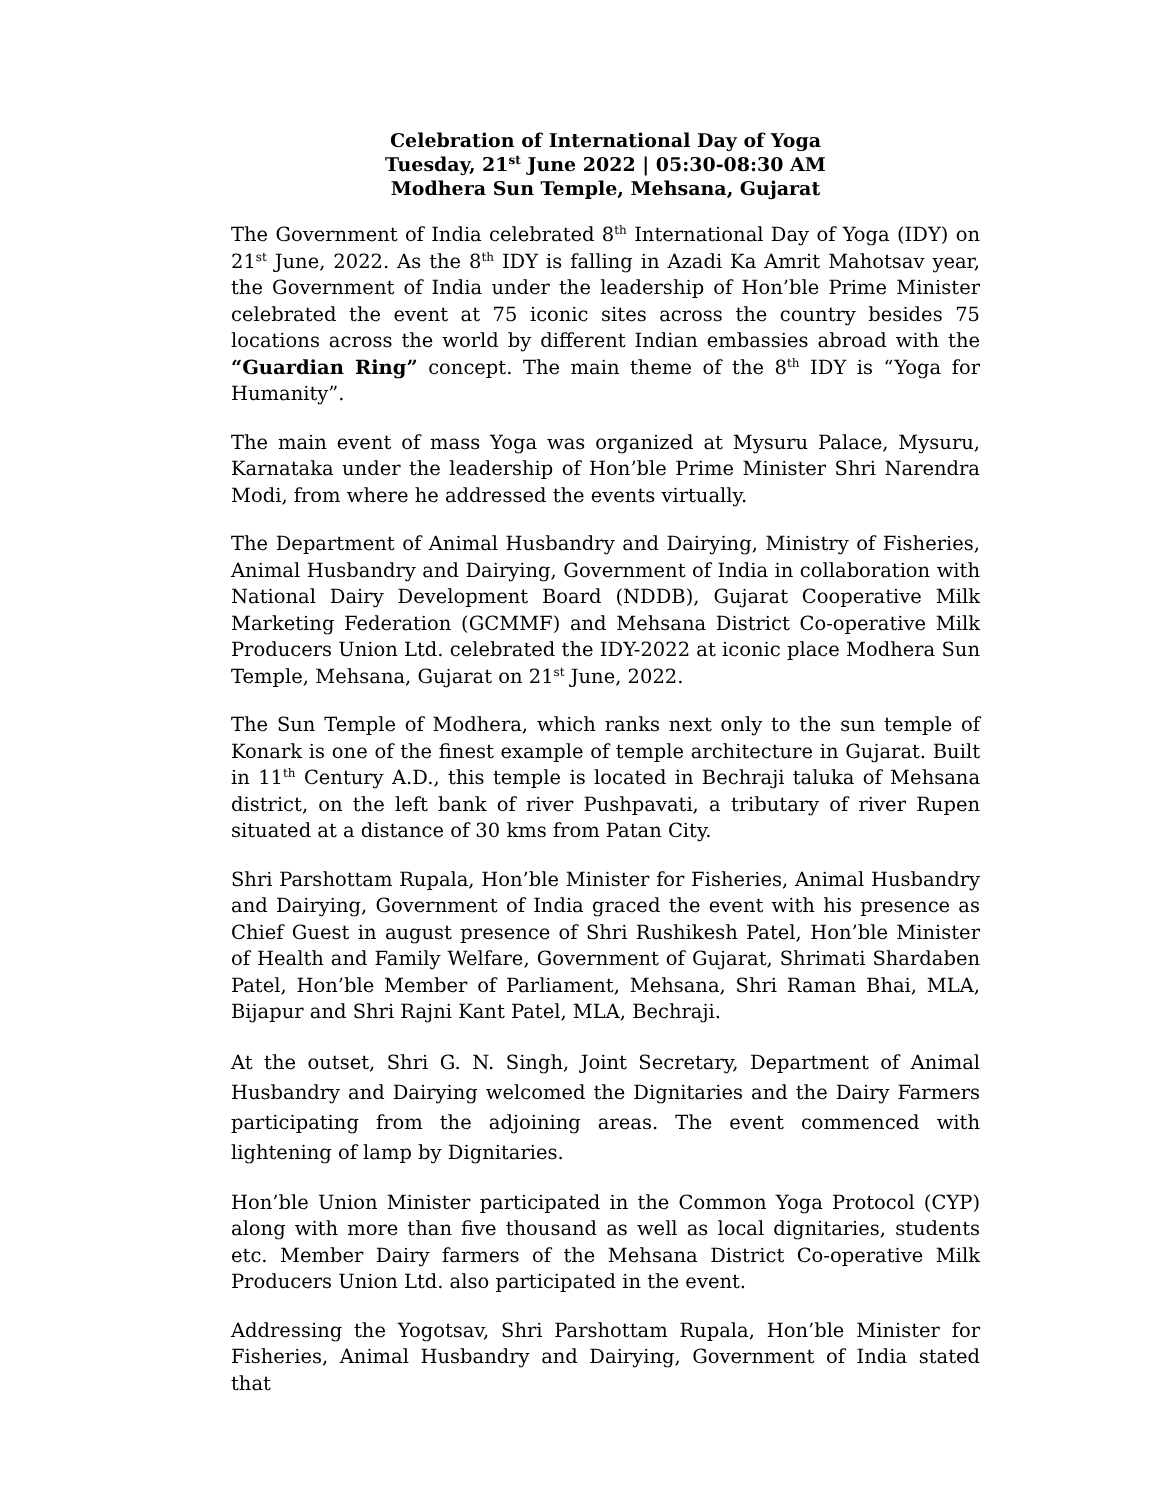Celebration of International Day of Yoga
Tuesday, 21<sup>st</sup> June 2022 | 05:30-08:30 AM
Modhera Sun Temple, Mehsana, Gujarat
The Government of India celebrated 8<sup>th</sup> International Day of Yoga (IDY) on 21<sup>st</sup> June, 2022. As the 8<sup>th</sup> IDY is falling in Azadi Ka Amrit Mahotsav year, the Government of India under the leadership of Hon’ble Prime Minister celebrated the event at 75 iconic sites across the country besides 75 locations across the world by different Indian embassies abroad with the “Guardian Ring” concept. The main theme of the 8<sup>th</sup> IDY is “Yoga for Humanity”.
The main event of mass Yoga was organized at Mysuru Palace, Mysuru, Karnataka under the leadership of Hon’ble Prime Minister Shri Narendra Modi, from where he addressed the events virtually.
The Department of Animal Husbandry and Dairying, Ministry of Fisheries, Animal Husbandry and Dairying, Government of India in collaboration with National Dairy Development Board (NDDB), Gujarat Cooperative Milk Marketing Federation (GCMMF) and Mehsana District Co-operative Milk Producers Union Ltd. celebrated the IDY-2022 at iconic place Modhera Sun Temple, Mehsana, Gujarat on 21<sup>st</sup> June, 2022.
The Sun Temple of Modhera, which ranks next only to the sun temple of Konark is one of the finest example of temple architecture in Gujarat. Built in 11<sup>th</sup> Century A.D., this temple is located in Bechraji taluka of Mehsana district, on the left bank of river Pushpavati, a tributary of river Rupen situated at a distance of 30 kms from Patan City.
Shri Parshottam Rupala, Hon’ble Minister for Fisheries, Animal Husbandry and Dairying, Government of India graced the event with his presence as Chief Guest in august presence of Shri Rushikesh Patel, Hon’ble Minister of Health and Family Welfare, Government of Gujarat, Shrimati Shardaben Patel, Hon’ble Member of Parliament, Mehsana, Shri Raman Bhai, MLA, Bijapur and Shri Rajni Kant Patel, MLA, Bechraji.
At the outset, Shri G. N. Singh, Joint Secretary, Department of Animal Husbandry and Dairying welcomed the Dignitaries and the Dairy Farmers participating from the adjoining areas. The event commenced with lightening of lamp by Dignitaries.
Hon’ble Union Minister participated in the Common Yoga Protocol (CYP) along with more than five thousand as well as local dignitaries, students etc. Member Dairy farmers of the Mehsana District Co-operative Milk Producers Union Ltd. also participated in the event.
Addressing the Yogotsav, Shri Parshottam Rupala, Hon’ble Minister for Fisheries, Animal Husbandry and Dairying, Government of India stated that